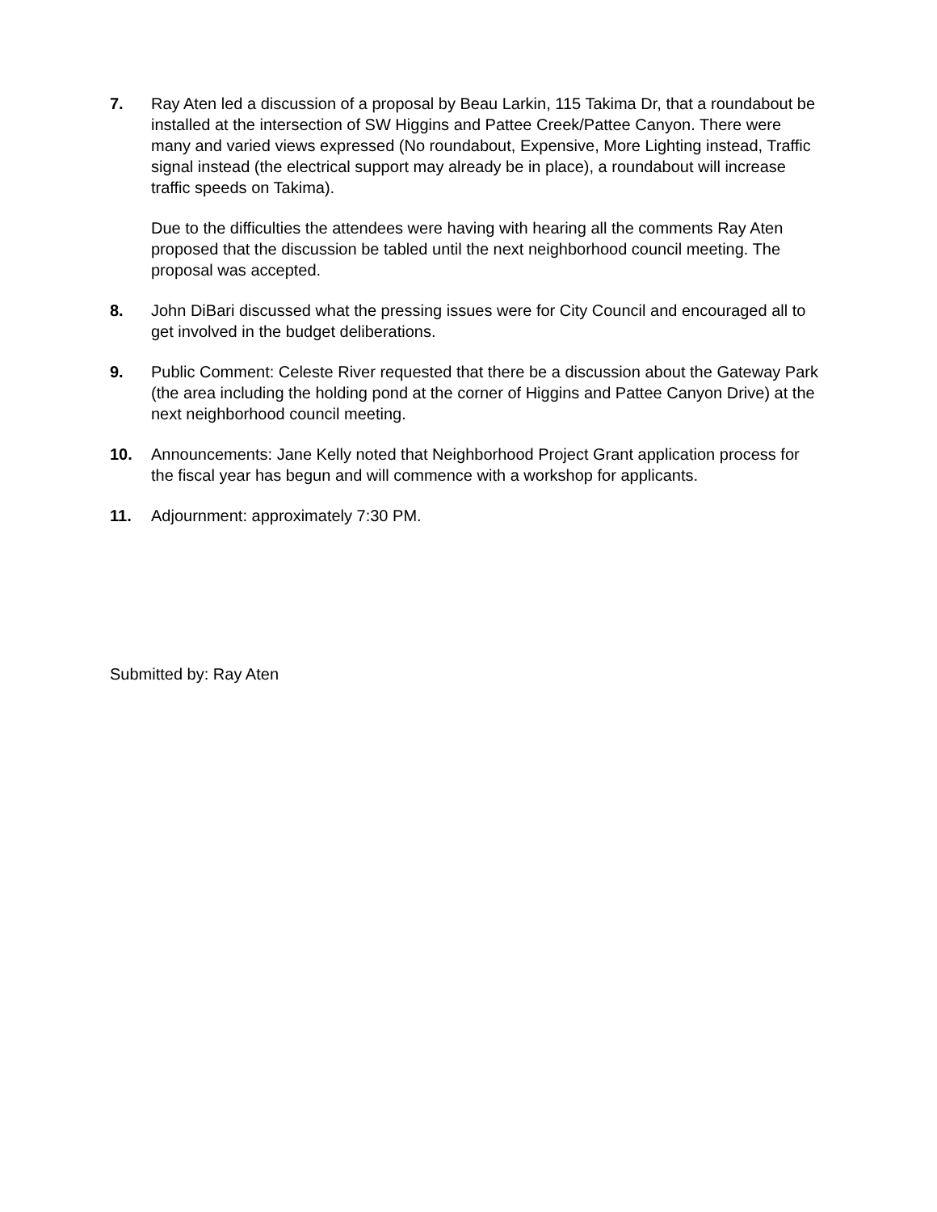7. Ray Aten led a discussion of a proposal by Beau Larkin, 115 Takima Dr, that a roundabout be installed at the intersection of SW Higgins and Pattee Creek/Pattee Canyon. There were many and varied views expressed (No roundabout, Expensive, More Lighting instead, Traffic signal instead (the electrical support may already be in place), a roundabout will increase traffic speeds on Takima).
Due to the difficulties the attendees were having with hearing all the comments Ray Aten proposed that the discussion be tabled until the next neighborhood council meeting. The proposal was accepted.
8. John DiBari discussed what the pressing issues were for City Council and encouraged all to get involved in the budget deliberations.
9. Public Comment: Celeste River requested that there be a discussion about the Gateway Park (the area including the holding pond at the corner of Higgins and Pattee Canyon Drive) at the next neighborhood council meeting.
10. Announcements: Jane Kelly noted that Neighborhood Project Grant application process for the fiscal year has begun and will commence with a workshop for applicants.
11. Adjournment: approximately 7:30 PM.
Submitted by: Ray Aten